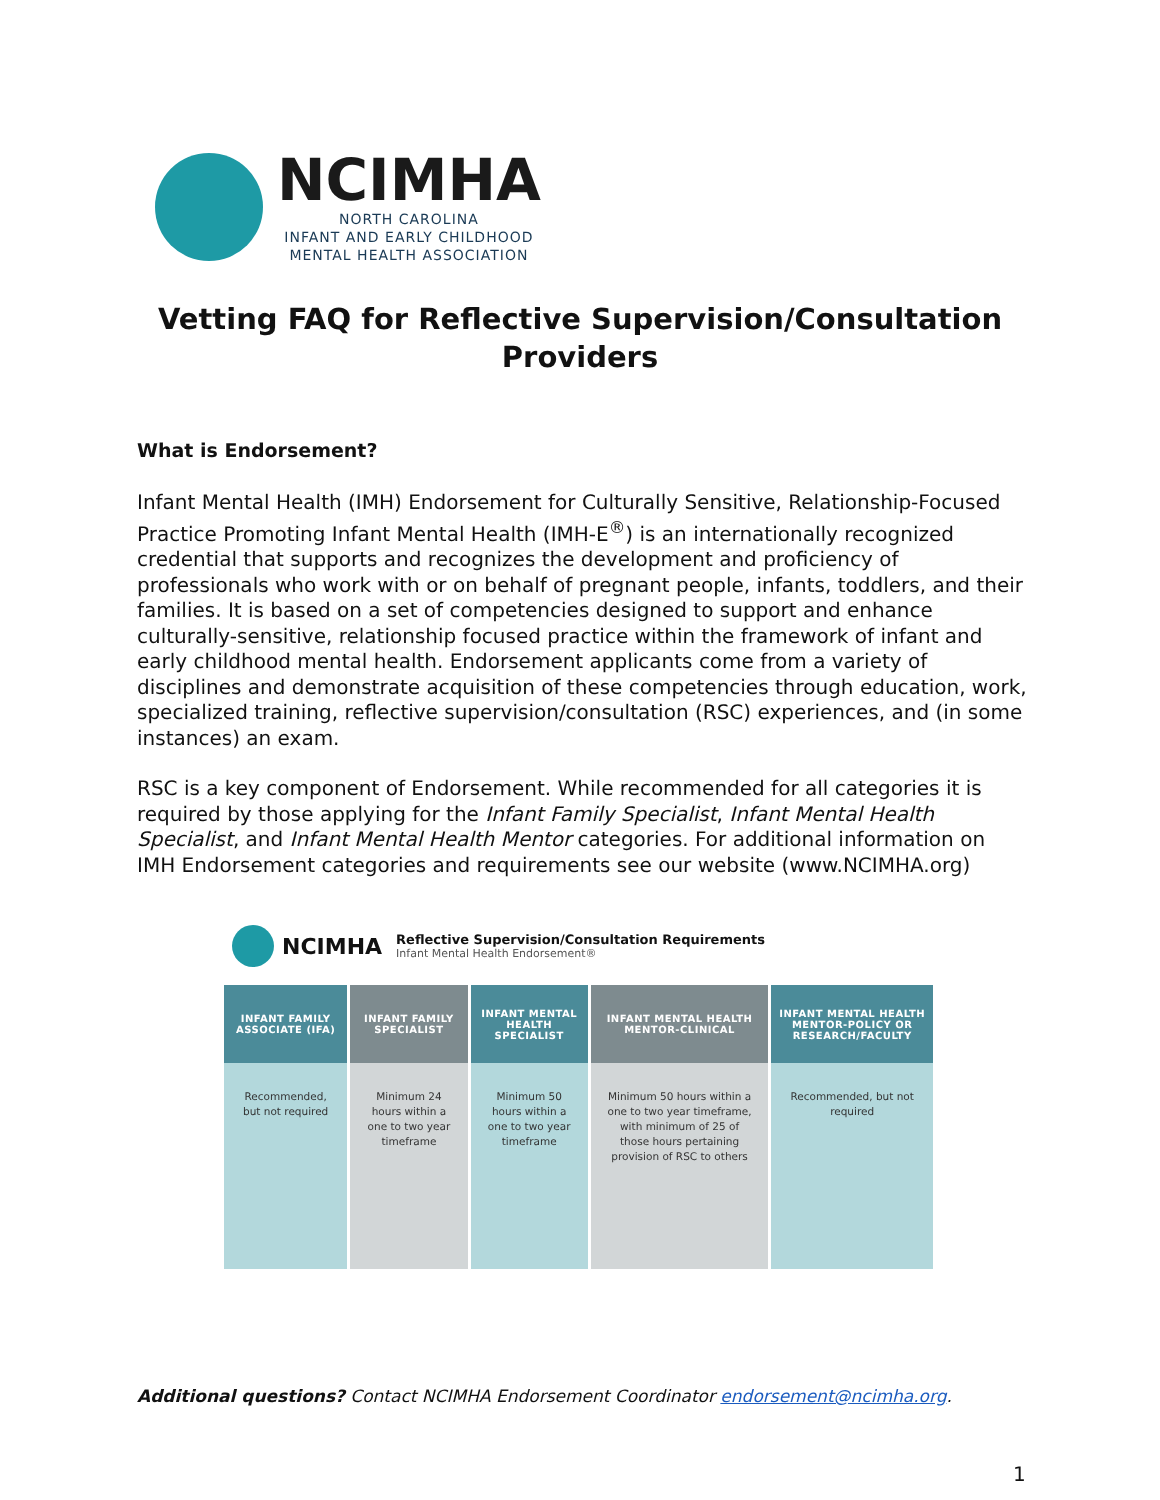NCIMHA
NORTH CAROLINA
INFANT AND EARLY CHILDHOOD
MENTAL HEALTH ASSOCIATION
Vetting FAQ for Reflective Supervision/Consultation Providers
What is Endorsement?
Infant Mental Health (IMH) Endorsement for Culturally Sensitive, Relationship-Focused Practice Promoting Infant Mental Health (IMH-E<sup>®</sup>) is an internationally recognized credential that supports and recognizes the development and proficiency of professionals who work with or on behalf of pregnant people, infants, toddlers, and their families. It is based on a set of competencies designed to support and enhance culturally-sensitive, relationship focused practice within the framework of infant and early childhood mental health. Endorsement applicants come from a variety of disciplines and demonstrate acquisition of these competencies through education, work, specialized training, reflective supervision/consultation (RSC) experiences, and (in some instances) an exam.
RSC is a key component of Endorsement. While recommended for all categories it is required by those applying for the Infant Family Specialist, Infant Mental Health Specialist, and Infant Mental Health Mentor categories. For additional information on IMH Endorsement categories and requirements see our website (www.NCIMHA.org)
NCIMHA
Reflective Supervision/Consultation Requirements
Infant Mental Health Endorsement®
| INFANT FAMILY ASSOCIATE (IFA) | INFANT FAMILY SPECIALIST | INFANT MENTAL HEALTH SPECIALIST | INFANT MENTAL HEALTH MENTOR-CLINICAL | INFANT MENTAL HEALTH MENTOR-POLICY OR RESEARCH/FACULTY |
| --- | --- | --- | --- | --- |
| Recommended, but not required | Minimum 24 hours within a one to two year timeframe | Minimum 50 hours within a one to two year timeframe | Minimum 50 hours within a one to two year timeframe, with minimum of 25 of those hours pertaining provision of RSC to others | Recommended, but not required |
Additional questions? Contact NCIMHA Endorsement Coordinator endorsement@ncimha.org.
1